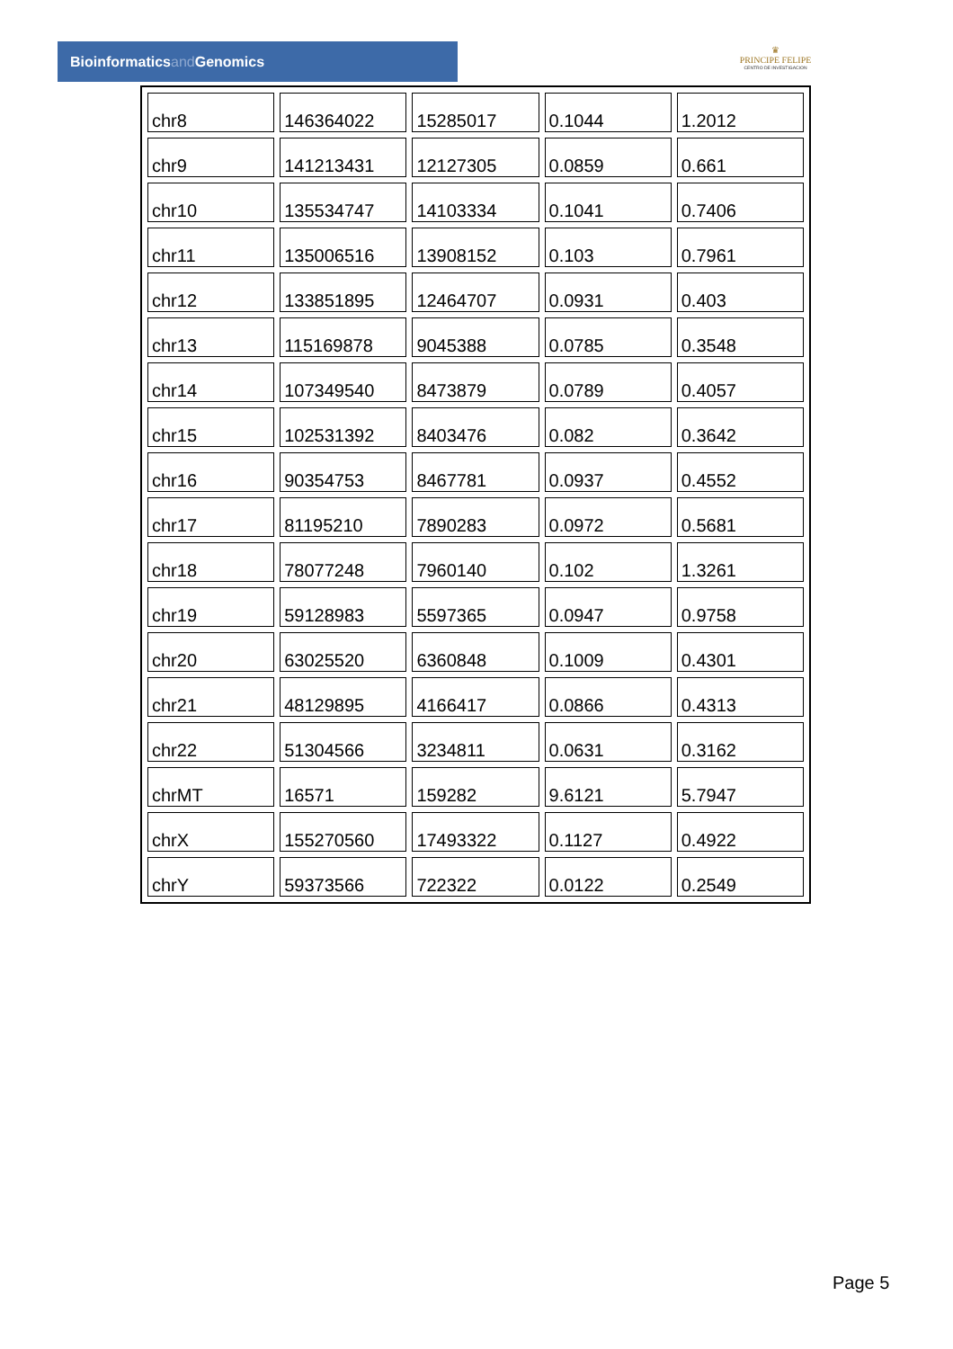Bioinformaticsand Genomics
♛
PRINCIPE FELIPE
CENTRO DE INVESTIGACION
| chr8 | 146364022 | 15285017 | 0.1044 | 1.2012 |
| chr9 | 141213431 | 12127305 | 0.0859 | 0.661 |
| chr10 | 135534747 | 14103334 | 0.1041 | 0.7406 |
| chr11 | 135006516 | 13908152 | 0.103 | 0.7961 |
| chr12 | 133851895 | 12464707 | 0.0931 | 0.403 |
| chr13 | 115169878 | 9045388 | 0.0785 | 0.3548 |
| chr14 | 107349540 | 8473879 | 0.0789 | 0.4057 |
| chr15 | 102531392 | 8403476 | 0.082 | 0.3642 |
| chr16 | 90354753 | 8467781 | 0.0937 | 0.4552 |
| chr17 | 81195210 | 7890283 | 0.0972 | 0.5681 |
| chr18 | 78077248 | 7960140 | 0.102 | 1.3261 |
| chr19 | 59128983 | 5597365 | 0.0947 | 0.9758 |
| chr20 | 63025520 | 6360848 | 0.1009 | 0.4301 |
| chr21 | 48129895 | 4166417 | 0.0866 | 0.4313 |
| chr22 | 51304566 | 3234811 | 0.0631 | 0.3162 |
| chrMT | 16571 | 159282 | 9.6121 | 5.7947 |
| chrX | 155270560 | 17493322 | 0.1127 | 0.4922 |
| chrY | 59373566 | 722322 | 0.0122 | 0.2549 |
Page 5